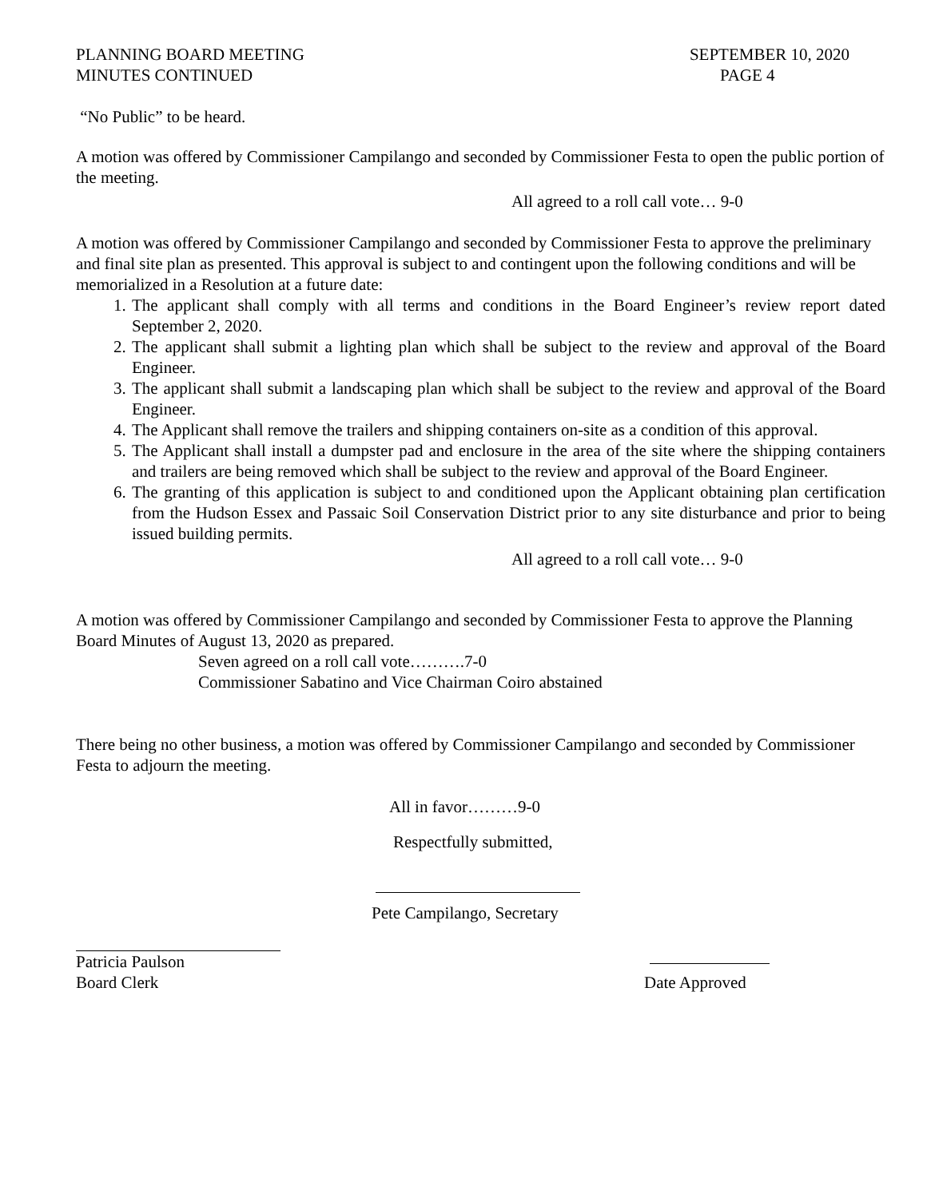PLANNING BOARD MEETING
MINUTES CONTINUED
SEPTEMBER 10, 2020
PAGE 4
“No Public” to be heard.
A motion was offered by Commissioner Campilango and seconded by Commissioner Festa to open the public portion of the meeting.
All agreed to a roll call vote… 9-0
A motion was offered by Commissioner Campilango and seconded by Commissioner Festa to approve the preliminary and final site plan as presented. This approval is subject to and contingent upon the following conditions and will be memorialized in a Resolution at a future date:
1. The applicant shall comply with all terms and conditions in the Board Engineer’s review report dated September 2, 2020.
2. The applicant shall submit a lighting plan which shall be subject to the review and approval of the Board Engineer.
3. The applicant shall submit a landscaping plan which shall be subject to the review and approval of the Board Engineer.
4. The Applicant shall remove the trailers and shipping containers on-site as a condition of this approval.
5. The Applicant shall install a dumpster pad and enclosure in the area of the site where the shipping containers and trailers are being removed which shall be subject to the review and approval of the Board Engineer.
6. The granting of this application is subject to and conditioned upon the Applicant obtaining plan certification from the Hudson Essex and Passaic Soil Conservation District prior to any site disturbance and prior to being issued building permits.
All agreed to a roll call vote… 9-0
A motion was offered by Commissioner Campilango and seconded by Commissioner Festa to approve the Planning Board Minutes of August 13, 2020 as prepared.
Seven agreed on a roll call vote……….7-0
Commissioner Sabatino and Vice Chairman Coiro abstained
There being no other business, a motion was offered by Commissioner Campilango and seconded by Commissioner Festa to adjourn the meeting.
All in favor………9-0
Respectfully submitted,
Pete Campilango, Secretary
Patricia Paulson
Board Clerk
Date Approved